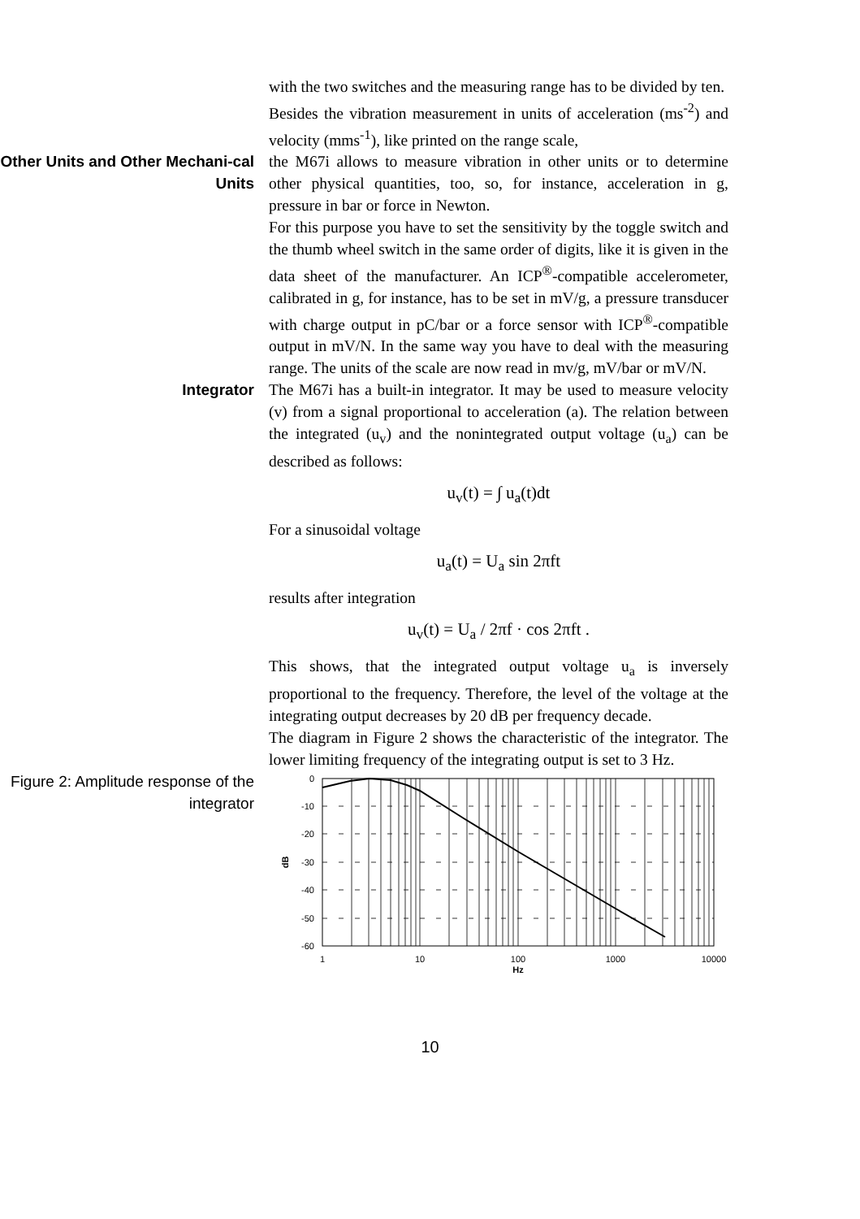with the two switches and the measuring range has to be divided by ten.
Besides the vibration measurement in units of acceleration (ms<sup>-2</sup>) and velocity (mms<sup>-1</sup>), like printed on the range scale,
Other Units and Other Mechani-cal Units
the M67i allows to measure vibration in other units or to determine other physical quantities, too, so, for instance, acceleration in g, pressure in bar or force in Newton.
For this purpose you have to set the sensitivity by the toggle switch and the thumb wheel switch in the same order of digits, like it is given in the data sheet of the manufacturer. An ICP<sup>®</sup>-compatible accelerometer, calibrated in g, for instance, has to be set in mV/g, a pressure transducer with charge output in pC/bar or a force sensor with ICP<sup>®</sup>-compatible output in mV/N. In the same way you have to deal with the measuring range. The units of the scale are now read in mv/g, mV/bar or mV/N.
Integrator
The M67i has a built-in integrator. It may be used to measure velocity (v) from a signal proportional to acceleration (a). The relation between the integrated (u<sub>v</sub>) and the nonintegrated output voltage (u<sub>a</sub>) can be described as follows:
u<sub>v</sub>(t) = ∫ u<sub>a</sub>(t)dt
For a sinusoidal voltage
u<sub>a</sub>(t) = U<sub>a</sub> sin 2πft
results after integration
u<sub>v</sub>(t) = U<sub>a</sub> / 2πf · cos 2πft .
This shows, that the integrated output voltage u<sub>a</sub> is inversely proportional to the frequency. Therefore, the level of the voltage at the integrating output decreases by 20 dB per frequency decade.
The diagram in Figure 2 shows the characteristic of the integrator. The lower limiting frequency of the integrating output is set to 3 Hz.
Figure 2: Amplitude response of the integrator
0
-10
-20
-30
-40
-50
-60
1
10
100
1000
10000
Hz
dB
10